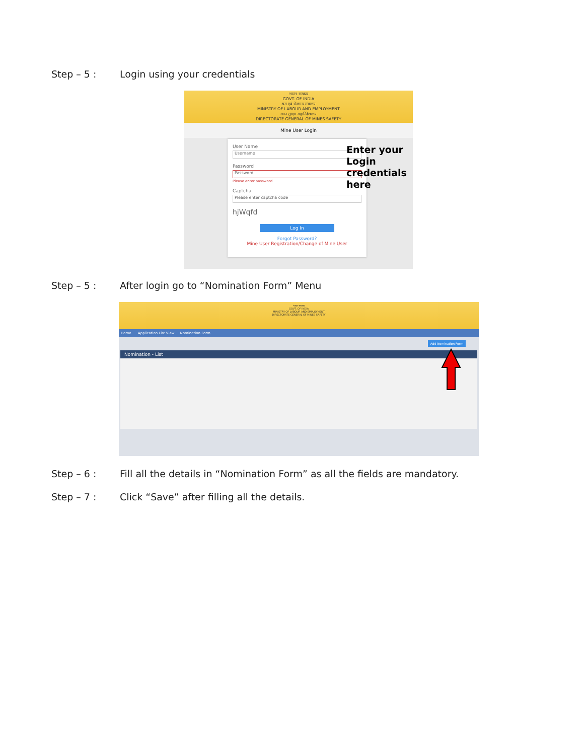Step – 5 : Login using your credentials
भारत सरकार
GOVT. OF INDIA
श्रम एवं रोजगार मंत्रालय
MINISTRY OF LABOUR AND EMPLOYMENT
खान सुरक्षा महानिदेशालय
DIRECTORATE GENERAL OF MINES SAFETY
Mine User Login
User Name
Username
Password
Password
Please enter password
Captcha
Please enter captcha code
hjWqfd
Log In
Forgot Password?
Mine User Registration/Change of Mine User
Enter your
Login
credentials
here
Step – 5 : After login go to “Nomination Form” Menu
भारत सरकार
GOVT. OF INDIA
MINISTRY OF LABOUR AND EMPLOYMENT
DIRECTORATE GENERAL OF MINES SAFETY
Home Application List View Nomination Form
Add Nomination Form
Nomination - List
Step – 6 : Fill all the details in “Nomination Form” as all the fields are mandatory.
Step – 7 : Click “Save” after filling all the details.